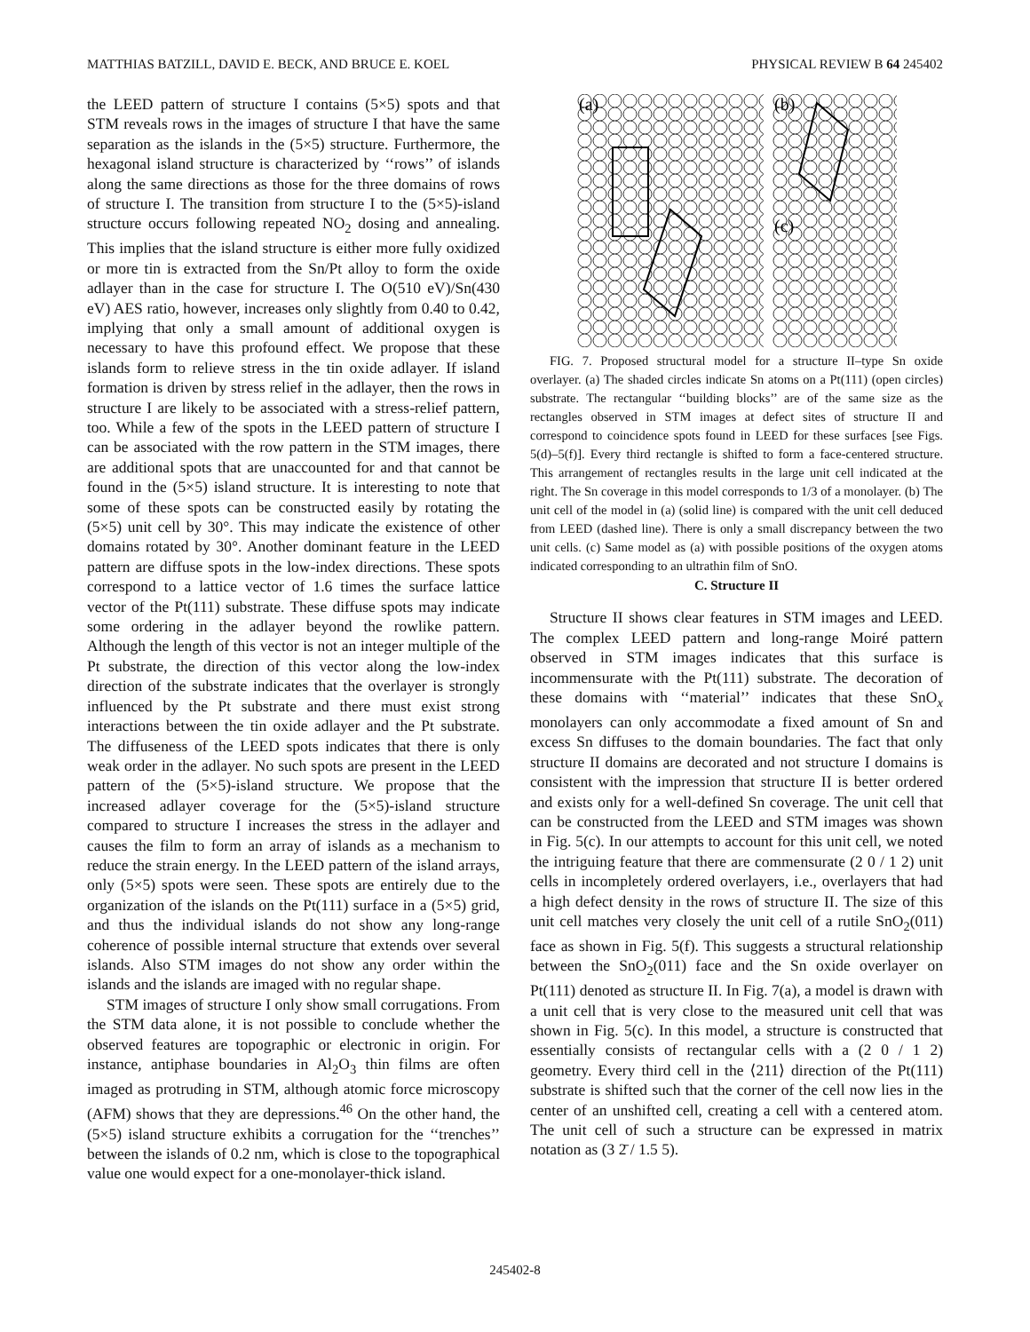MATTHIAS BATZILL, DAVID E. BECK, AND BRUCE E. KOEL PHYSICAL REVIEW B 64 245402
the LEED pattern of structure I contains (5×5) spots and that STM reveals rows in the images of structure I that have the same separation as the islands in the (5×5) structure. Furthermore, the hexagonal island structure is characterized by ‘‘rows’’ of islands along the same directions as those for the three domains of rows of structure I. The transition from structure I to the (5×5)-island structure occurs following repeated NO<sub>2</sub> dosing and annealing. This implies that the island structure is either more fully oxidized or more tin is extracted from the Sn/Pt alloy to form the oxide adlayer than in the case for structure I. The O(510 eV)/Sn(430 eV) AES ratio, however, increases only slightly from 0.40 to 0.42, implying that only a small amount of additional oxygen is necessary to have this profound effect. We propose that these islands form to relieve stress in the tin oxide adlayer. If island formation is driven by stress relief in the adlayer, then the rows in structure I are likely to be associated with a stress-relief pattern, too. While a few of the spots in the LEED pattern of structure I can be associated with the row pattern in the STM images, there are additional spots that are unaccounted for and that cannot be found in the (5×5) island structure. It is interesting to note that some of these spots can be constructed easily by rotating the (5×5) unit cell by 30°. This may indicate the existence of other domains rotated by 30°. Another dominant feature in the LEED pattern are diffuse spots in the low-index directions. These spots correspond to a lattice vector of 1.6 times the surface lattice vector of the Pt(111) substrate. These diffuse spots may indicate some ordering in the adlayer beyond the rowlike pattern. Although the length of this vector is not an integer multiple of the Pt substrate, the direction of this vector along the low-index direction of the substrate indicates that the overlayer is strongly influenced by the Pt substrate and there must exist strong interactions between the tin oxide adlayer and the Pt substrate. The diffuseness of the LEED spots indicates that there is only weak order in the adlayer. No such spots are present in the LEED pattern of the (5×5)-island structure. We propose that the increased adlayer coverage for the (5×5)-island structure compared to structure I increases the stress in the adlayer and causes the film to form an array of islands as a mechanism to reduce the strain energy. In the LEED pattern of the island arrays, only (5×5) spots were seen. These spots are entirely due to the organization of the islands on the Pt(111) surface in a (5×5) grid, and thus the individual islands do not show any long-range coherence of possible internal structure that extends over several islands. Also STM images do not show any order within the islands and the islands are imaged with no regular shape.
STM images of structure I only show small corrugations. From the STM data alone, it is not possible to conclude whether the observed features are topographic or electronic in origin. For instance, antiphase boundaries in Al<sub>2</sub>O<sub>3</sub> thin films are often imaged as protruding in STM, although atomic force microscopy (AFM) shows that they are depressions.<sup>46</sup> On the other hand, the (5×5) island structure exhibits a corrugation for the ‘‘trenches’’ between the islands of 0.2 nm, which is close to the topographical value one would expect for a one-monolayer-thick island.
(a)
(b)
(c)
FIG. 7. Proposed structural model for a structure II–type Sn oxide overlayer. (a) The shaded circles indicate Sn atoms on a Pt(111) (open circles) substrate. The rectangular ‘‘building blocks’’ are of the same size as the rectangles observed in STM images at defect sites of structure II and correspond to coincidence spots found in LEED for these surfaces [see Figs. 5(d)–5(f)]. Every third rectangle is shifted to form a face-centered structure. This arrangement of rectangles results in the large unit cell indicated at the right. The Sn coverage in this model corresponds to 1/3 of a monolayer. (b) The unit cell of the model in (a) (solid line) is compared with the unit cell deduced from LEED (dashed line). There is only a small discrepancy between the two unit cells. (c) Same model as (a) with possible positions of the oxygen atoms indicated corresponding to an ultrathin film of SnO.
C. Structure II
Structure II shows clear features in STM images and LEED. The complex LEED pattern and long-range Moiré pattern observed in STM images indicates that this surface is incommensurate with the Pt(111) substrate. The decoration of these domains with ‘‘material’’ indicates that these SnO<sub>x</sub> monolayers can only accommodate a fixed amount of Sn and excess Sn diffuses to the domain boundaries. The fact that only structure II domains are decorated and not structure I domains is consistent with the impression that structure II is better ordered and exists only for a well-defined Sn coverage. The unit cell that can be constructed from the LEED and STM images was shown in Fig. 5(c). In our attempts to account for this unit cell, we noted the intriguing feature that there are commensurate (2 0 / 1 2) unit cells in incompletely ordered overlayers, i.e., overlayers that had a high defect density in the rows of structure II. The size of this unit cell matches very closely the unit cell of a rutile SnO<sub>2</sub>(011) face as shown in Fig. 5(f). This suggests a structural relationship between the SnO<sub>2</sub>(011) face and the Sn oxide overlayer on Pt(111) denoted as structure II. In Fig. 7(a), a model is drawn with a unit cell that is very close to the measured unit cell that was shown in Fig. 5(c). In this model, a structure is constructed that essentially consists of rectangular cells with a (2 0 / 1 2) geometry. Every third cell in the ⟨211⟩ direction of the Pt(111) substrate is shifted such that the corner of the cell now lies in the center of an unshifted cell, creating a cell with a centered atom. The unit cell of such a structure can be expressed in matrix notation as (3 2̄ / 1.5 5).
245402-8